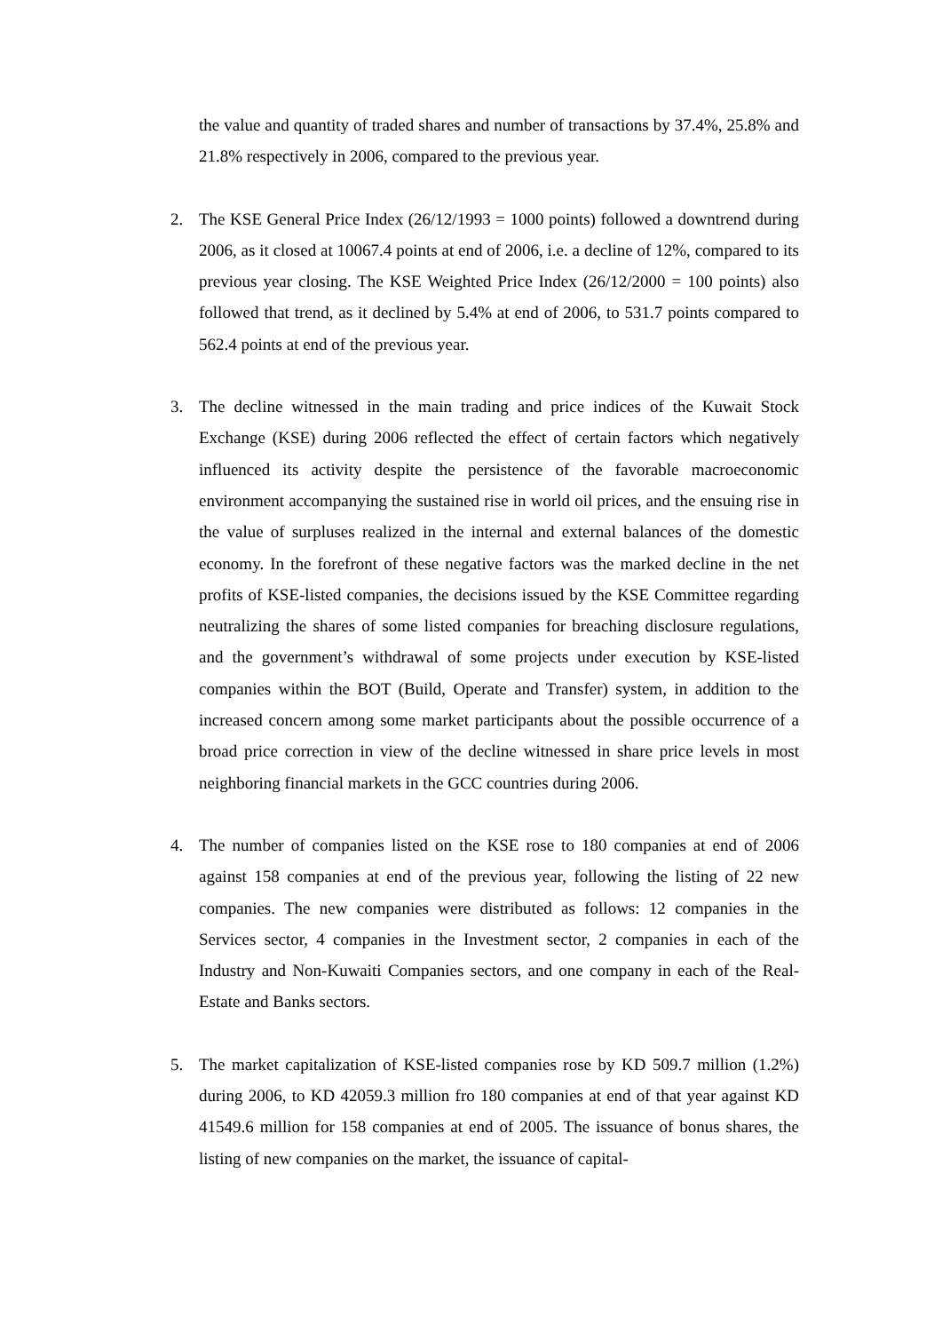the value and quantity of traded shares and number of transactions by 37.4%, 25.8% and 21.8% respectively in 2006, compared to the previous year.
2. The KSE General Price Index (26/12/1993 = 1000 points) followed a downtrend during 2006, as it closed at 10067.4 points at end of 2006, i.e. a decline of 12%, compared to its previous year closing. The KSE Weighted Price Index (26/12/2000 = 100 points) also followed that trend, as it declined by 5.4% at end of 2006, to 531.7 points compared to 562.4 points at end of the previous year.
3. The decline witnessed in the main trading and price indices of the Kuwait Stock Exchange (KSE) during 2006 reflected the effect of certain factors which negatively influenced its activity despite the persistence of the favorable macroeconomic environment accompanying the sustained rise in world oil prices, and the ensuing rise in the value of surpluses realized in the internal and external balances of the domestic economy. In the forefront of these negative factors was the marked decline in the net profits of KSE-listed companies, the decisions issued by the KSE Committee regarding neutralizing the shares of some listed companies for breaching disclosure regulations, and the government’s withdrawal of some projects under execution by KSE-listed companies within the BOT (Build, Operate and Transfer) system, in addition to the increased concern among some market participants about the possible occurrence of a broad price correction in view of the decline witnessed in share price levels in most neighboring financial markets in the GCC countries during 2006.
4. The number of companies listed on the KSE rose to 180 companies at end of 2006 against 158 companies at end of the previous year, following the listing of 22 new companies. The new companies were distributed as follows: 12 companies in the Services sector, 4 companies in the Investment sector, 2 companies in each of the Industry and Non-Kuwaiti Companies sectors, and one company in each of the Real-Estate and Banks sectors.
5. The market capitalization of KSE-listed companies rose by KD 509.7 million (1.2%) during 2006, to KD 42059.3 million fro 180 companies at end of that year against KD 41549.6 million for 158 companies at end of 2005. The issuance of bonus shares, the listing of new companies on the market, the issuance of capital-